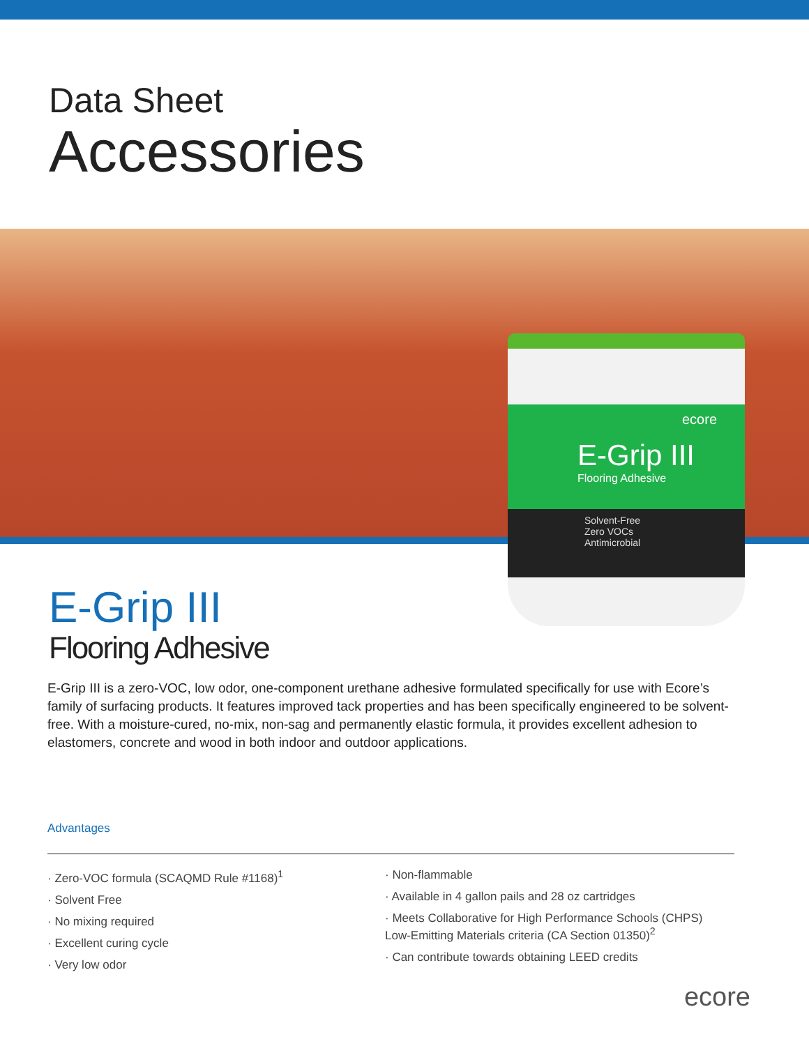Data Sheet
Accessories
ecore
E-Grip III
Flooring Adhesive
Solvent-Free
Zero VOCs
Antimicrobial
E-Grip III
Flooring Adhesive
E-Grip III is a zero-VOC, low odor, one-component urethane adhesive formulated specifically for use with Ecore’s family of surfacing products. It features improved tack properties and has been specifically engineered to be solvent-free. With a moisture-cured, no-mix, non-sag and permanently elastic formula, it provides excellent adhesion to elastomers, concrete and wood in both indoor and outdoor applications.
Advantages
· Zero-VOC formula (SCAQMD Rule #1168)<sup>1</sup>
· Solvent Free
· No mixing required
· Excellent curing cycle
· Very low odor
· Non-flammable
· Available in 4 gallon pails and 28 oz cartridges
· Meets Collaborative for High Performance Schools (CHPS) Low-Emitting Materials criteria (CA Section 01350)<sup>2</sup>
· Can contribute towards obtaining LEED credits
ecore